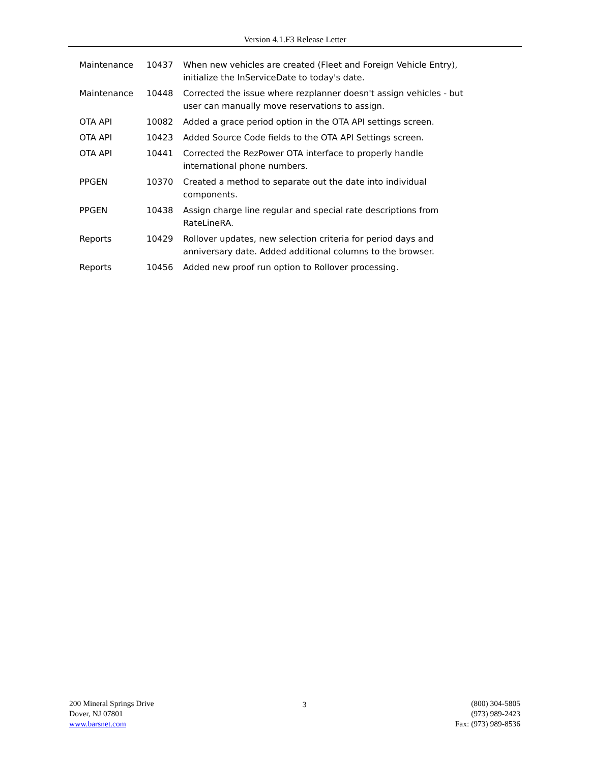Version 4.1.F3 Release Letter
| Maintenance | 10437 | When new vehicles are created (Fleet and Foreign Vehicle Entry), initialize the InServiceDate to today's date. |
| Maintenance | 10448 | Corrected the issue where rezplanner doesn't assign vehicles - but user can manually move reservations to assign. |
| OTA API | 10082 | Added a grace period option in the OTA API settings screen. |
| OTA API | 10423 | Added Source Code fields to the OTA API Settings screen. |
| OTA API | 10441 | Corrected the RezPower OTA interface to properly handle international phone numbers. |
| PPGEN | 10370 | Created a method to separate out the date into individual components. |
| PPGEN | 10438 | Assign charge line regular and special rate descriptions from RateLineRA. |
| Reports | 10429 | Rollover updates, new selection criteria for period days and anniversary date. Added additional columns to the browser. |
| Reports | 10456 | Added new proof run option to Rollover processing. |
200 Mineral Springs Drive
Dover, NJ 07801
www.barsnet.com
3 (800) 304-5805
(973) 989-2423
Fax: (973) 989-8536